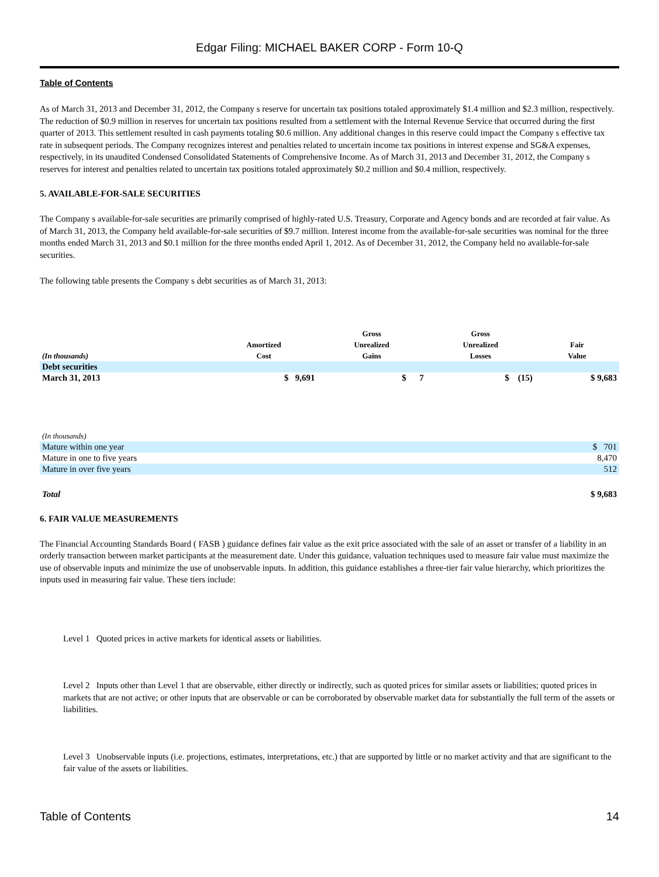Edgar Filing: MICHAEL BAKER CORP - Form 10-Q
Table of Contents
As of March 31, 2013 and December 31, 2012, the Company s reserve for uncertain tax positions totaled approximately $1.4 million and $2.3 million, respectively. The reduction of $0.9 million in reserves for uncertain tax positions resulted from a settlement with the Internal Revenue Service that occurred during the first quarter of 2013. This settlement resulted in cash payments totaling $0.6 million. Any additional changes in this reserve could impact the Company s effective tax rate in subsequent periods. The Company recognizes interest and penalties related to uncertain income tax positions in interest expense and SG&A expenses, respectively, in its unaudited Condensed Consolidated Statements of Comprehensive Income. As of March 31, 2013 and December 31, 2012, the Company s reserves for interest and penalties related to uncertain tax positions totaled approximately $0.2 million and $0.4 million, respectively.
5. AVAILABLE-FOR-SALE SECURITIES
The Company s available-for-sale securities are primarily comprised of highly-rated U.S. Treasury, Corporate and Agency bonds and are recorded at fair value. As of March 31, 2013, the Company held available-for-sale securities of $9.7 million. Interest income from the available-for-sale securities was nominal for the three months ended March 31, 2013 and $0.1 million for the three months ended April 1, 2012. As of December 31, 2012, the Company held no available-for-sale securities.
The following table presents the Company s debt securities as of March 31, 2013:
| (In thousands) | Amortized Cost | Gross Unrealized Gains | Gross Unrealized Losses | Fair Value |
| --- | --- | --- | --- | --- |
| Debt securities | | | | |
| March 31, 2013 | $ 9,691 | $ 7 | $ (15) | $ 9,683 |
| (In thousands) | |
| Mature within one year | $ 701 |
| Mature in one to five years | 8,470 |
| Mature in over five years | 512 |
| Total | $ 9,683 |
6. FAIR VALUE MEASUREMENTS
The Financial Accounting Standards Board ( FASB ) guidance defines fair value as the exit price associated with the sale of an asset or transfer of a liability in an orderly transaction between market participants at the measurement date. Under this guidance, valuation techniques used to measure fair value must maximize the use of observable inputs and minimize the use of unobservable inputs. In addition, this guidance establishes a three-tier fair value hierarchy, which prioritizes the inputs used in measuring fair value. These tiers include:
Level 1 Quoted prices in active markets for identical assets or liabilities.
Level 2 Inputs other than Level 1 that are observable, either directly or indirectly, such as quoted prices for similar assets or liabilities; quoted prices in markets that are not active; or other inputs that are observable or can be corroborated by observable market data for substantially the full term of the assets or liabilities.
Level 3 Unobservable inputs (i.e. projections, estimates, interpretations, etc.) that are supported by little or no market activity and that are significant to the fair value of the assets or liabilities.
Table of Contents 14